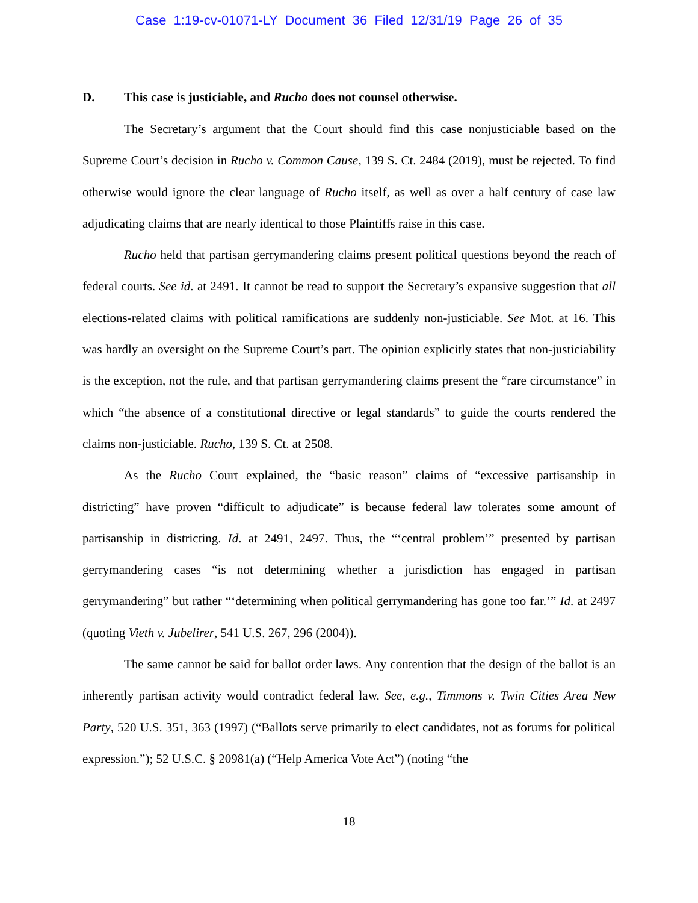Case 1:19-cv-01071-LY Document 36 Filed 12/31/19 Page 26 of 35
D. This case is justiciable, and Rucho does not counsel otherwise.
The Secretary’s argument that the Court should find this case nonjusticiable based on the Supreme Court’s decision in Rucho v. Common Cause, 139 S. Ct. 2484 (2019), must be rejected. To find otherwise would ignore the clear language of Rucho itself, as well as over a half century of case law adjudicating claims that are nearly identical to those Plaintiffs raise in this case.
Rucho held that partisan gerrymandering claims present political questions beyond the reach of federal courts. See id. at 2491. It cannot be read to support the Secretary’s expansive suggestion that all elections-related claims with political ramifications are suddenly non-justiciable. See Mot. at 16. This was hardly an oversight on the Supreme Court’s part. The opinion explicitly states that non-justiciability is the exception, not the rule, and that partisan gerrymandering claims present the “rare circumstance” in which “the absence of a constitutional directive or legal standards” to guide the courts rendered the claims non-justiciable. Rucho, 139 S. Ct. at 2508.
As the Rucho Court explained, the “basic reason” claims of “excessive partisanship in districting” have proven “difficult to adjudicate” is because federal law tolerates some amount of partisanship in districting. Id. at 2491, 2497. Thus, the “‘central problem’” presented by partisan gerrymandering cases “is not determining whether a jurisdiction has engaged in partisan gerrymandering” but rather “‘determining when political gerrymandering has gone too far.’” Id. at 2497 (quoting Vieth v. Jubelirer, 541 U.S. 267, 296 (2004)).
The same cannot be said for ballot order laws. Any contention that the design of the ballot is an inherently partisan activity would contradict federal law. See, e.g., Timmons v. Twin Cities Area New Party, 520 U.S. 351, 363 (1997) (“Ballots serve primarily to elect candidates, not as forums for political expression.”); 52 U.S.C. § 20981(a) (“Help America Vote Act”) (noting “the
18